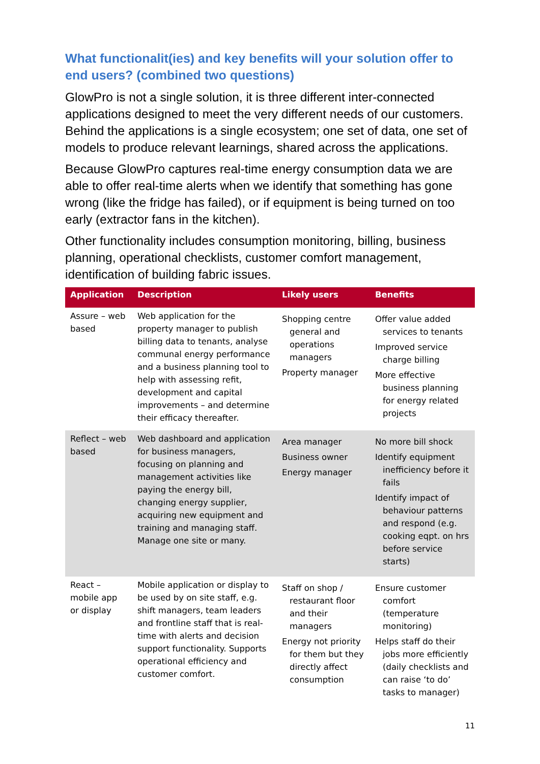What functionalit(ies) and key benefits will your solution offer to end users? (combined two questions)
GlowPro is not a single solution, it is three different inter-connected applications designed to meet the very different needs of our customers. Behind the applications is a single ecosystem; one set of data, one set of models to produce relevant learnings, shared across the applications.
Because GlowPro captures real-time energy consumption data we are able to offer real-time alerts when we identify that something has gone wrong (like the fridge has failed), or if equipment is being turned on too early (extractor fans in the kitchen).
Other functionality includes consumption monitoring, billing, business planning, operational checklists, customer comfort management, identification of building fabric issues.
| Application | Description | Likely users | Benefits |
| --- | --- | --- | --- |
| Assure – web based | Web application for the property manager to publish billing data to tenants, analyse communal energy performance and a business planning tool to help with assessing refit, development and capital improvements – and determine their efficacy thereafter. | Shopping centre general and operations managers Property manager | Offer value added services to tenants Improved service charge billing More effective business planning for energy related projects |
| Reflect – web based | Web dashboard and application for business managers, focusing on planning and management activities like paying the energy bill, changing energy supplier, acquiring new equipment and training and managing staff. Manage one site or many. | Area manager Business owner Energy manager | No more bill shock Identify equipment inefficiency before it fails Identify impact of behaviour patterns and respond (e.g. cooking eqpt. on hrs before service starts) |
| React – mobile app or display | Mobile application or display to be used by on site staff, e.g. shift managers, team leaders and frontline staff that is real-time with alerts and decision support functionality. Supports operational efficiency and customer comfort. | Staff on shop / restaurant floor and their managers Energy not priority for them but they directly affect consumption | Ensure customer comfort (temperature monitoring) Helps staff do their jobs more efficiently (daily checklists and can raise ‘to do’ tasks to manager) |
11